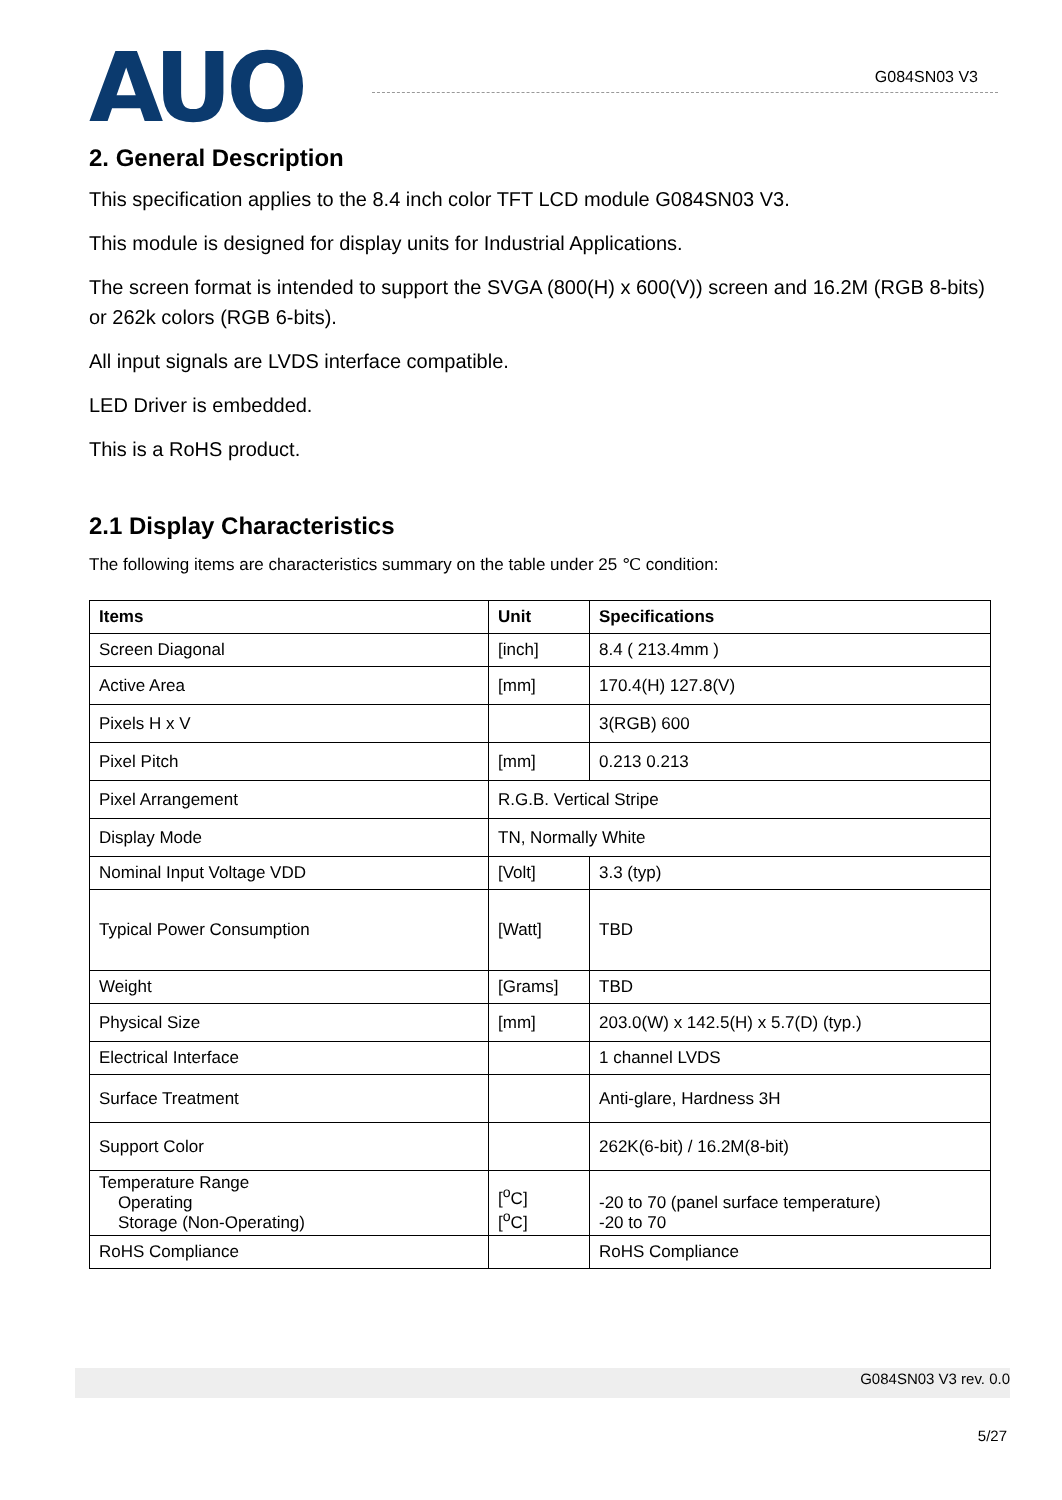AUO
G084SN03 V3
2. General Description
This specification applies to the 8.4 inch color TFT LCD module G084SN03 V3.
This module is designed for display units for Industrial Applications.
The screen format is intended to support the SVGA (800(H) x 600(V)) screen and 16.2M (RGB 8-bits) or 262k colors (RGB 6-bits).
All input signals are LVDS interface compatible.
LED Driver is embedded.
This is a RoHS product.
2.1 Display Characteristics
The following items are characteristics summary on the table under 25 ℃ condition:
| Items | Unit | Specifications |
| --- | --- | --- |
| Screen Diagonal | [inch] | 8.4 ( 213.4mm ) |
| Active Area | [mm] | 170.4(H) 127.8(V) |
| Pixels H x V | | 3(RGB) 600 |
| Pixel Pitch | [mm] | 0.213 0.213 |
| Pixel Arrangement | R.G.B. Vertical Stripe | |
| Display Mode | TN, Normally White | |
| Nominal Input Voltage VDD | [Volt] | 3.3 (typ) |
| Typical Power Consumption | [Watt] | TBD |
| Weight | [Grams] | TBD |
| Physical Size | [mm] | 203.0(W) x 142.5(H) x 5.7(D) (typ.) |
| Electrical Interface | | 1 channel LVDS |
| Surface Treatment | | Anti-glare, Hardness 3H |
| Support Color | | 262K(6-bit) / 16.2M(8-bit) |
| Temperature Range Operating Storage (Non-Operating) | [<sup>o</sup>C] [<sup>o</sup>C] | -20 to 70 (panel surface temperature) -20 to 70 |
| RoHS Compliance | | RoHS Compliance |
G084SN03 V3 rev. 0.0
5/27